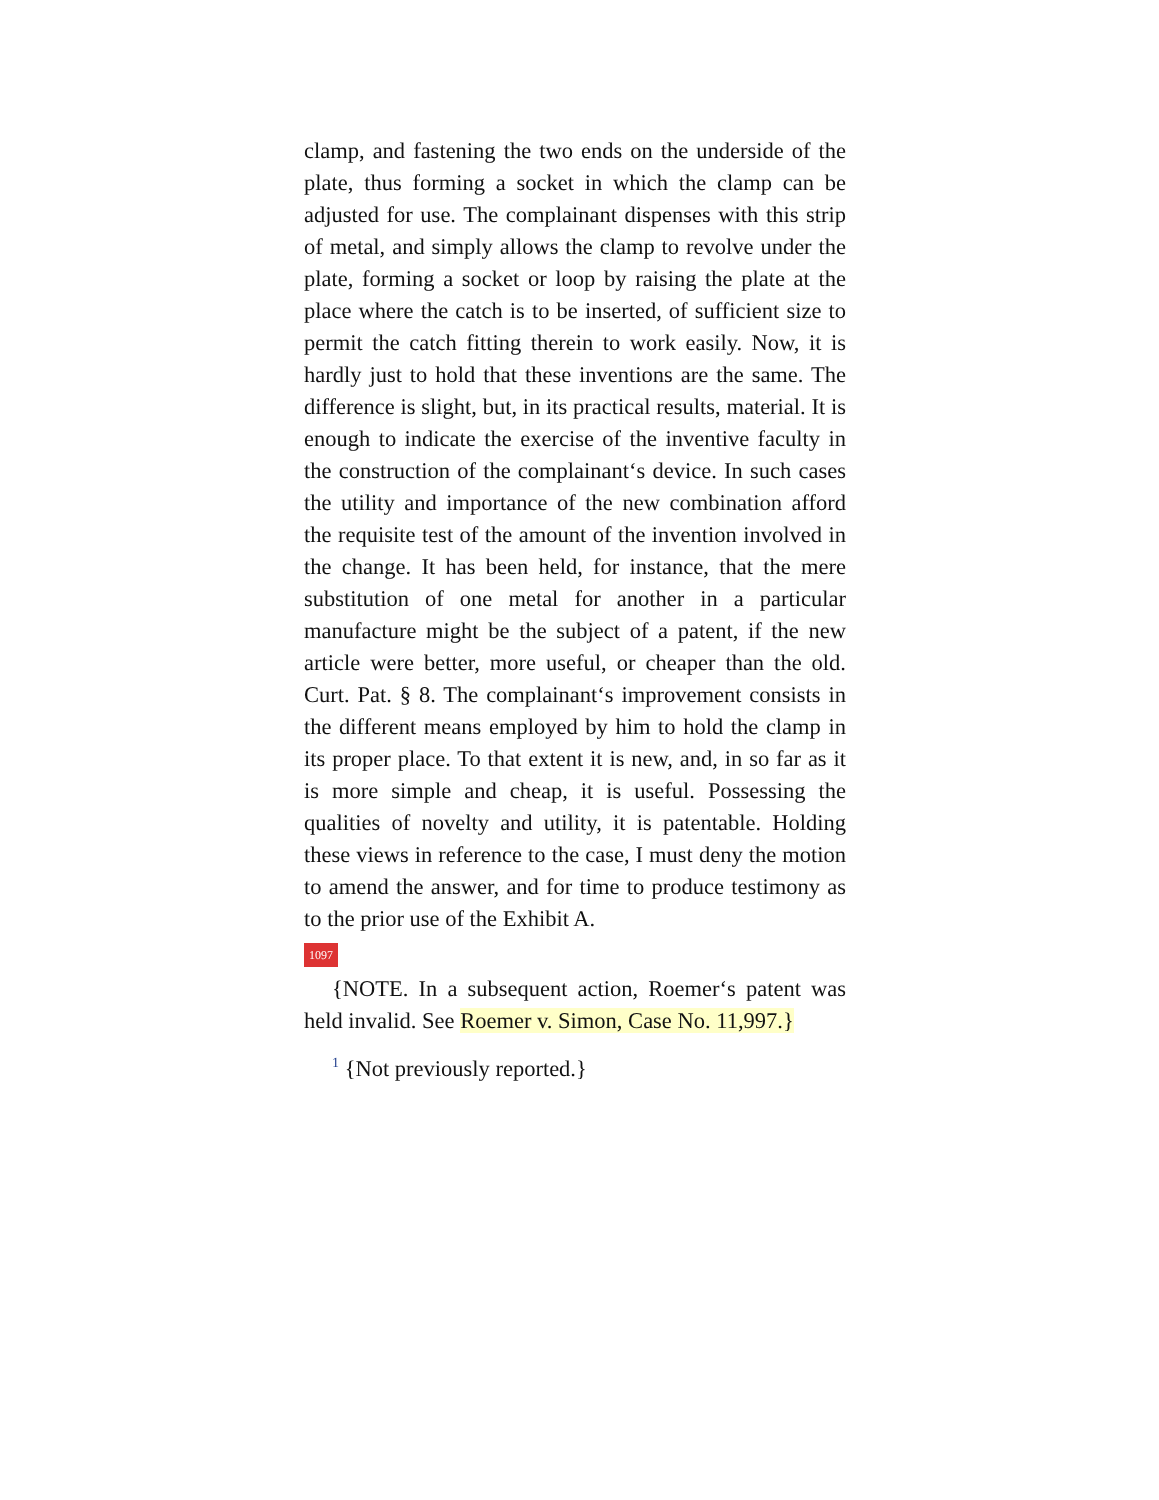clamp, and fastening the two ends on the underside of the plate, thus forming a socket in which the clamp can be adjusted for use. The complainant dispenses with this strip of metal, and simply allows the clamp to revolve under the plate, forming a socket or loop by raising the plate at the place where the catch is to be inserted, of sufficient size to permit the catch fitting therein to work easily. Now, it is hardly just to hold that these inventions are the same. The difference is slight, but, in its practical results, material. It is enough to indicate the exercise of the inventive faculty in the construction of the complainant‘s device. In such cases the utility and importance of the new combination afford the requisite test of the amount of the invention involved in the change. It has been held, for instance, that the mere substitution of one metal for another in a particular manufacture might be the subject of a patent, if the new article were better, more useful, or cheaper than the old. Curt. Pat. § 8. The complainant‘s improvement consists in the different means employed by him to hold the clamp in its proper place. To that extent it is new, and, in so far as it is more simple and cheap, it is useful. Possessing the qualities of novelty and utility, it is patentable. Holding these views in reference to the case, I must deny the motion to amend the answer, and for time to produce testimony as to the prior use of the Exhibit A.
1097
{NOTE. In a subsequent action, Roemer‘s patent was held invalid. See Roemer v. Simon, Case No. 11,997.}
<sup>1</sup> {Not previously reported.}